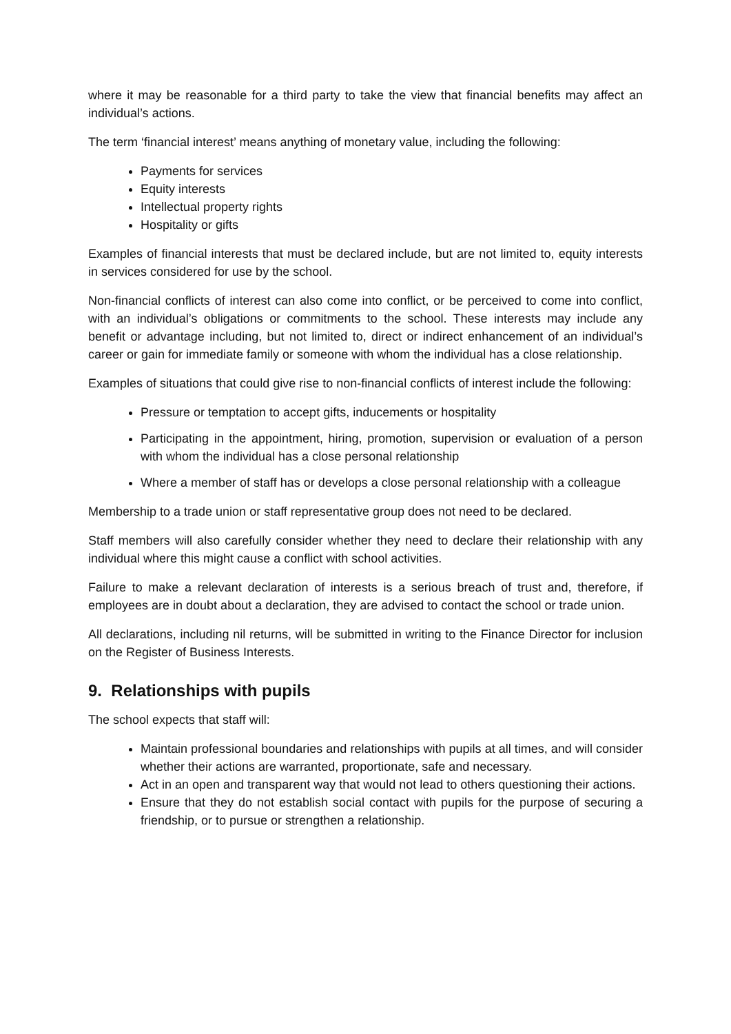where it may be reasonable for a third party to take the view that financial benefits may affect an individual’s actions.
The term ‘financial interest’ means anything of monetary value, including the following:
Payments for services
Equity interests
Intellectual property rights
Hospitality or gifts
Examples of financial interests that must be declared include, but are not limited to, equity interests in services considered for use by the school.
Non-financial conflicts of interest can also come into conflict, or be perceived to come into conflict, with an individual’s obligations or commitments to the school. These interests may include any benefit or advantage including, but not limited to, direct or indirect enhancement of an individual’s career or gain for immediate family or someone with whom the individual has a close relationship.
Examples of situations that could give rise to non-financial conflicts of interest include the following:
Pressure or temptation to accept gifts, inducements or hospitality
Participating in the appointment, hiring, promotion, supervision or evaluation of a person with whom the individual has a close personal relationship
Where a member of staff has or develops a close personal relationship with a colleague
Membership to a trade union or staff representative group does not need to be declared.
Staff members will also carefully consider whether they need to declare their relationship with any individual where this might cause a conflict with school activities.
Failure to make a relevant declaration of interests is a serious breach of trust and, therefore, if employees are in doubt about a declaration, they are advised to contact the school or trade union.
All declarations, including nil returns, will be submitted in writing to the Finance Director for inclusion on the Register of Business Interests.
9. Relationships with pupils
The school expects that staff will:
Maintain professional boundaries and relationships with pupils at all times, and will consider whether their actions are warranted, proportionate, safe and necessary.
Act in an open and transparent way that would not lead to others questioning their actions.
Ensure that they do not establish social contact with pupils for the purpose of securing a friendship, or to pursue or strengthen a relationship.